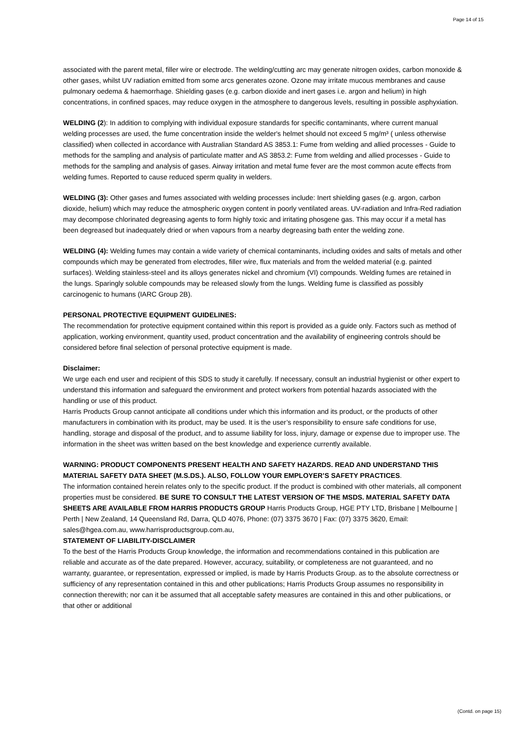Page 14 of 15
associated with the parent metal, filler wire or electrode. The welding/cutting arc may generate nitrogen oxides, carbon monoxide & other gases, whilst UV radiation emitted from some arcs generates ozone. Ozone may irritate mucous membranes and cause pulmonary oedema & haemorrhage. Shielding gases (e.g. carbon dioxide and inert gases i.e. argon and helium) in high concentrations, in confined spaces, may reduce oxygen in the atmosphere to dangerous levels, resulting in possible asphyxiation.
WELDING (2): In addition to complying with individual exposure standards for specific contaminants, where current manual welding processes are used, the fume concentration inside the welder's helmet should not exceed 5 mg/m³ ( unless otherwise classified) when collected in accordance with Australian Standard AS 3853.1: Fume from welding and allied processes - Guide to methods for the sampling and analysis of particulate matter and AS 3853.2: Fume from welding and allied processes - Guide to methods for the sampling and analysis of gases. Airway irritation and metal fume fever are the most common acute effects from welding fumes. Reported to cause reduced sperm quality in welders.
WELDING (3): Other gases and fumes associated with welding processes include: Inert shielding gases (e.g. argon, carbon dioxide, helium) which may reduce the atmospheric oxygen content in poorly ventilated areas. UV-radiation and Infra-Red radiation may decompose chlorinated degreasing agents to form highly toxic and irritating phosgene gas. This may occur if a metal has been degreased but inadequately dried or when vapours from a nearby degreasing bath enter the welding zone.
WELDING (4): Welding fumes may contain a wide variety of chemical contaminants, including oxides and salts of metals and other compounds which may be generated from electrodes, filler wire, flux materials and from the welded material (e.g. painted surfaces). Welding stainless-steel and its alloys generates nickel and chromium (VI) compounds. Welding fumes are retained in the lungs. Sparingly soluble compounds may be released slowly from the lungs. Welding fume is classified as possibly carcinogenic to humans (IARC Group 2B).
PERSONAL PROTECTIVE EQUIPMENT GUIDELINES:
The recommendation for protective equipment contained within this report is provided as a guide only. Factors such as method of application, working environment, quantity used, product concentration and the availability of engineering controls should be considered before final selection of personal protective equipment is made.
Disclaimer:
We urge each end user and recipient of this SDS to study it carefully. If necessary, consult an industrial hygienist or other expert to understand this information and safeguard the environment and protect workers from potential hazards associated with the handling or use of this product.
Harris Products Group cannot anticipate all conditions under which this information and its product, or the products of other manufacturers in combination with its product, may be used. It is the user’s responsibility to ensure safe conditions for use, handling, storage and disposal of the product, and to assume liability for loss, injury, damage or expense due to improper use. The information in the sheet was written based on the best knowledge and experience currently available.
WARNING: PRODUCT COMPONENTS PRESENT HEALTH AND SAFETY HAZARDS. READ AND UNDERSTAND THIS MATERIAL SAFETY DATA SHEET (M.S.DS.). ALSO, FOLLOW YOUR EMPLOYER’S SAFETY PRACTICES.
The information contained herein relates only to the specific product. If the product is combined with other materials, all component properties must be considered. BE SURE TO CONSULT THE LATEST VERSION OF THE MSDS. MATERIAL SAFETY DATA SHEETS ARE AVAILABLE FROM HARRIS PRODUCTS GROUP Harris Products Group, HGE PTY LTD, Brisbane | Melbourne | Perth | New Zealand, 14 Queensland Rd, Darra, QLD 4076, Phone: (07) 3375 3670 | Fax: (07) 3375 3620, Email: sales@hgea.com.au, www.harrisproductsgroup.com.au,
STATEMENT OF LIABILITY-DISCLAIMER
To the best of the Harris Products Group knowledge, the information and recommendations contained in this publication are reliable and accurate as of the date prepared. However, accuracy, suitability, or completeness are not guaranteed, and no warranty, guarantee, or representation, expressed or implied, is made by Harris Products Group. as to the absolute correctness or sufficiency of any representation contained in this and other publications; Harris Products Group assumes no responsibility in connection therewith; nor can it be assumed that all acceptable safety measures are contained in this and other publications, or that other or additional
(Contd. on page 15)